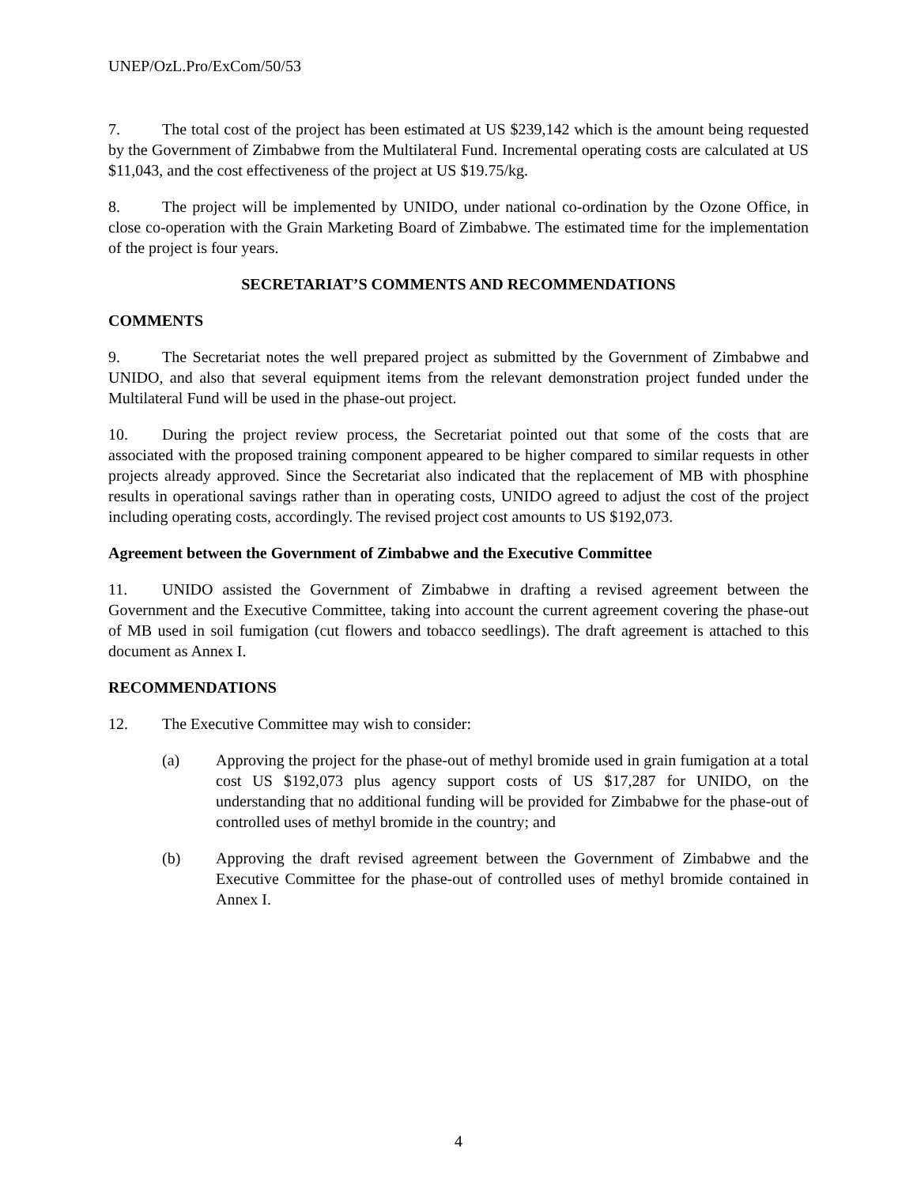UNEP/OzL.Pro/ExCom/50/53
7. The total cost of the project has been estimated at US $239,142 which is the amount being requested by the Government of Zimbabwe from the Multilateral Fund. Incremental operating costs are calculated at US $11,043, and the cost effectiveness of the project at US $19.75/kg.
8. The project will be implemented by UNIDO, under national co-ordination by the Ozone Office, in close co-operation with the Grain Marketing Board of Zimbabwe. The estimated time for the implementation of the project is four years.
SECRETARIAT’S COMMENTS AND RECOMMENDATIONS
COMMENTS
9. The Secretariat notes the well prepared project as submitted by the Government of Zimbabwe and UNIDO, and also that several equipment items from the relevant demonstration project funded under the Multilateral Fund will be used in the phase-out project.
10. During the project review process, the Secretariat pointed out that some of the costs that are associated with the proposed training component appeared to be higher compared to similar requests in other projects already approved. Since the Secretariat also indicated that the replacement of MB with phosphine results in operational savings rather than in operating costs, UNIDO agreed to adjust the cost of the project including operating costs, accordingly. The revised project cost amounts to US $192,073.
Agreement between the Government of Zimbabwe and the Executive Committee
11. UNIDO assisted the Government of Zimbabwe in drafting a revised agreement between the Government and the Executive Committee, taking into account the current agreement covering the phase-out of MB used in soil fumigation (cut flowers and tobacco seedlings). The draft agreement is attached to this document as Annex I.
RECOMMENDATIONS
12. The Executive Committee may wish to consider:
(a) Approving the project for the phase-out of methyl bromide used in grain fumigation at a total cost US $192,073 plus agency support costs of US $17,287 for UNIDO, on the understanding that no additional funding will be provided for Zimbabwe for the phase-out of controlled uses of methyl bromide in the country; and
(b) Approving the draft revised agreement between the Government of Zimbabwe and the Executive Committee for the phase-out of controlled uses of methyl bromide contained in Annex I.
4